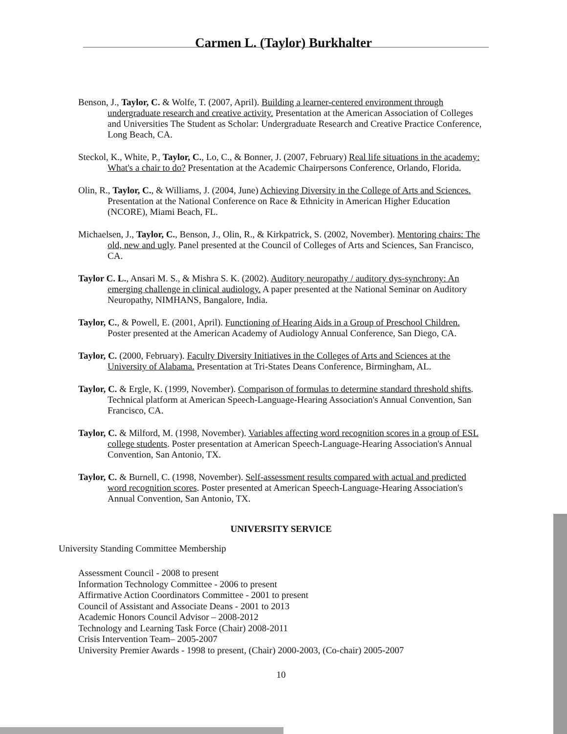Carmen L. (Taylor) Burkhalter
Benson, J., Taylor, C. & Wolfe, T. (2007, April). Building a learner-centered environment through undergraduate research and creative activity. Presentation at the American Association of Colleges and Universities The Student as Scholar: Undergraduate Research and Creative Practice Conference, Long Beach, CA.
Steckol, K., White, P., Taylor, C., Lo, C., & Bonner, J. (2007, February) Real life situations in the academy: What's a chair to do? Presentation at the Academic Chairpersons Conference, Orlando, Florida.
Olin, R., Taylor, C., & Williams, J. (2004, June) Achieving Diversity in the College of Arts and Sciences. Presentation at the National Conference on Race & Ethnicity in American Higher Education (NCORE), Miami Beach, FL.
Michaelsen, J., Taylor, C., Benson, J., Olin, R., & Kirkpatrick, S. (2002, November). Mentoring chairs: The old, new and ugly. Panel presented at the Council of Colleges of Arts and Sciences, San Francisco, CA.
Taylor C. L., Ansari M. S., & Mishra S. K. (2002). Auditory neuropathy / auditory dys-synchrony: An emerging challenge in clinical audiology. A paper presented at the National Seminar on Auditory Neuropathy, NIMHANS, Bangalore, India.
Taylor, C., & Powell, E. (2001, April). Functioning of Hearing Aids in a Group of Preschool Children. Poster presented at the American Academy of Audiology Annual Conference, San Diego, CA.
Taylor, C. (2000, February). Faculty Diversity Initiatives in the Colleges of Arts and Sciences at the University of Alabama. Presentation at Tri-States Deans Conference, Birmingham, AL.
Taylor, C. & Ergle, K. (1999, November). Comparison of formulas to determine standard threshold shifts. Technical platform at American Speech-Language-Hearing Association's Annual Convention, San Francisco, CA.
Taylor, C. & Milford, M. (1998, November). Variables affecting word recognition scores in a group of ESL college students. Poster presentation at American Speech-Language-Hearing Association's Annual Convention, San Antonio, TX.
Taylor, C. & Burnell, C. (1998, November). Self-assessment results compared with actual and predicted word recognition scores. Poster presented at American Speech-Language-Hearing Association's Annual Convention, San Antonio, TX.
UNIVERSITY SERVICE
University Standing Committee Membership
Assessment Council - 2008 to present
Information Technology Committee - 2006 to present
Affirmative Action Coordinators Committee - 2001 to present
Council of Assistant and Associate Deans - 2001 to 2013
Academic Honors Council Advisor – 2008-2012
Technology and Learning Task Force (Chair) 2008-2011
Crisis Intervention Team– 2005-2007
University Premier Awards - 1998 to present, (Chair) 2000-2003, (Co-chair) 2005-2007
10